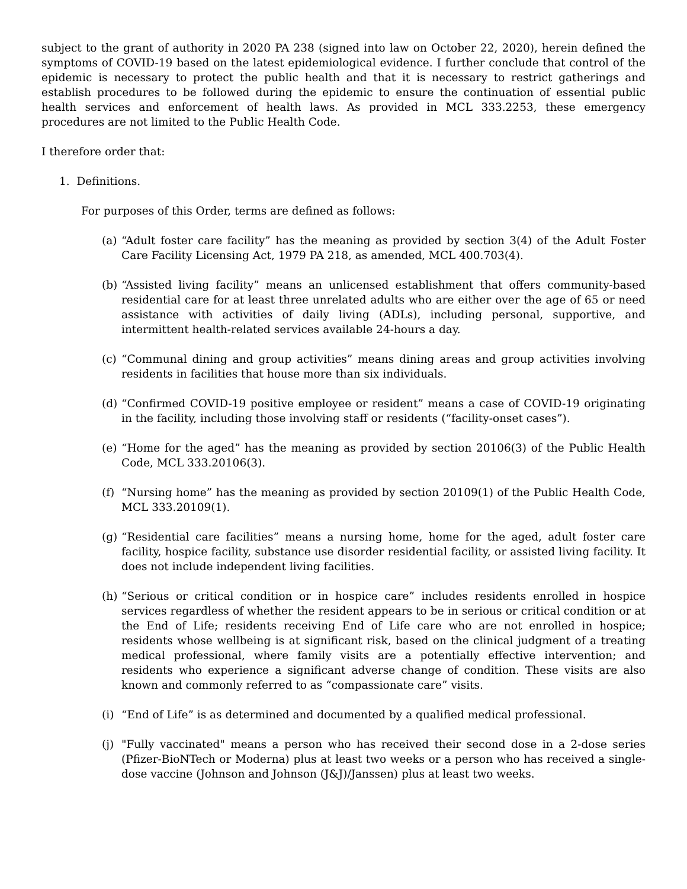subject to the grant of authority in 2020 PA 238 (signed into law on October 22, 2020), herein defined the symptoms of COVID-19 based on the latest epidemiological evidence. I further conclude that control of the epidemic is necessary to protect the public health and that it is necessary to restrict gatherings and establish procedures to be followed during the epidemic to ensure the continuation of essential public health services and enforcement of health laws. As provided in MCL 333.2253, these emergency procedures are not limited to the Public Health Code.
I therefore order that:
1. Definitions.
For purposes of this Order, terms are defined as follows:
(a) “Adult foster care facility” has the meaning as provided by section 3(4) of the Adult Foster Care Facility Licensing Act, 1979 PA 218, as amended, MCL 400.703(4).
(b) “Assisted living facility” means an unlicensed establishment that offers community-based residential care for at least three unrelated adults who are either over the age of 65 or need assistance with activities of daily living (ADLs), including personal, supportive, and intermittent health-related services available 24-hours a day.
(c) “Communal dining and group activities” means dining areas and group activities involving residents in facilities that house more than six individuals.
(d) “Confirmed COVID-19 positive employee or resident” means a case of COVID-19 originating in the facility, including those involving staff or residents (“facility-onset cases”).
(e) “Home for the aged” has the meaning as provided by section 20106(3) of the Public Health Code, MCL 333.20106(3).
(f) “Nursing home” has the meaning as provided by section 20109(1) of the Public Health Code, MCL 333.20109(1).
(g) “Residential care facilities” means a nursing home, home for the aged, adult foster care facility, hospice facility, substance use disorder residential facility, or assisted living facility. It does not include independent living facilities.
(h) “Serious or critical condition or in hospice care” includes residents enrolled in hospice services regardless of whether the resident appears to be in serious or critical condition or at the End of Life; residents receiving End of Life care who are not enrolled in hospice; residents whose wellbeing is at significant risk, based on the clinical judgment of a treating medical professional, where family visits are a potentially effective intervention; and residents who experience a significant adverse change of condition. These visits are also known and commonly referred to as “compassionate care” visits.
(i) “End of Life” is as determined and documented by a qualified medical professional.
(j) "Fully vaccinated" means a person who has received their second dose in a 2-dose series (Pfizer-BioNTech or Moderna) plus at least two weeks or a person who has received a single-dose vaccine (Johnson and Johnson (J&J)/Janssen) plus at least two weeks.